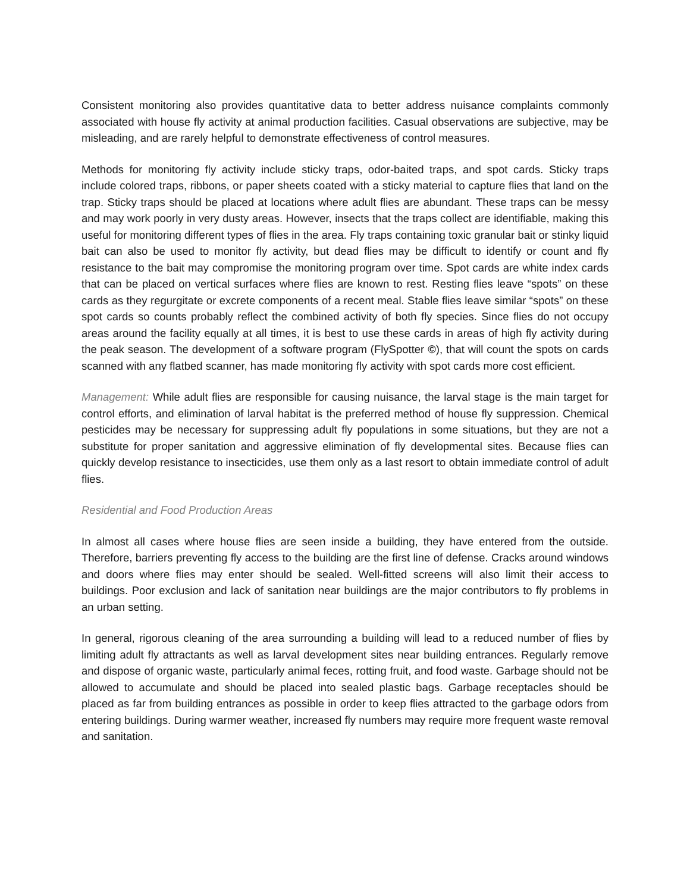Consistent monitoring also provides quantitative data to better address nuisance complaints commonly associated with house fly activity at animal production facilities. Casual observations are subjective, may be misleading, and are rarely helpful to demonstrate effectiveness of control measures.
Methods for monitoring fly activity include sticky traps, odor-baited traps, and spot cards. Sticky traps include colored traps, ribbons, or paper sheets coated with a sticky material to capture flies that land on the trap. Sticky traps should be placed at locations where adult flies are abundant. These traps can be messy and may work poorly in very dusty areas. However, insects that the traps collect are identifiable, making this useful for monitoring different types of flies in the area. Fly traps containing toxic granular bait or stinky liquid bait can also be used to monitor fly activity, but dead flies may be difficult to identify or count and fly resistance to the bait may compromise the monitoring program over time. Spot cards are white index cards that can be placed on vertical surfaces where flies are known to rest. Resting flies leave “spots” on these cards as they regurgitate or excrete components of a recent meal. Stable flies leave similar “spots” on these spot cards so counts probably reflect the combined activity of both fly species. Since flies do not occupy areas around the facility equally at all times, it is best to use these cards in areas of high fly activity during the peak season. The development of a software program (FlySpotter ©), that will count the spots on cards scanned with any flatbed scanner, has made monitoring fly activity with spot cards more cost efficient.
Management: While adult flies are responsible for causing nuisance, the larval stage is the main target for control efforts, and elimination of larval habitat is the preferred method of house fly suppression. Chemical pesticides may be necessary for suppressing adult fly populations in some situations, but they are not a substitute for proper sanitation and aggressive elimination of fly developmental sites. Because flies can quickly develop resistance to insecticides, use them only as a last resort to obtain immediate control of adult flies.
Residential and Food Production Areas
In almost all cases where house flies are seen inside a building, they have entered from the outside. Therefore, barriers preventing fly access to the building are the first line of defense. Cracks around windows and doors where flies may enter should be sealed. Well-fitted screens will also limit their access to buildings. Poor exclusion and lack of sanitation near buildings are the major contributors to fly problems in an urban setting.
In general, rigorous cleaning of the area surrounding a building will lead to a reduced number of flies by limiting adult fly attractants as well as larval development sites near building entrances. Regularly remove and dispose of organic waste, particularly animal feces, rotting fruit, and food waste. Garbage should not be allowed to accumulate and should be placed into sealed plastic bags. Garbage receptacles should be placed as far from building entrances as possible in order to keep flies attracted to the garbage odors from entering buildings. During warmer weather, increased fly numbers may require more frequent waste removal and sanitation.